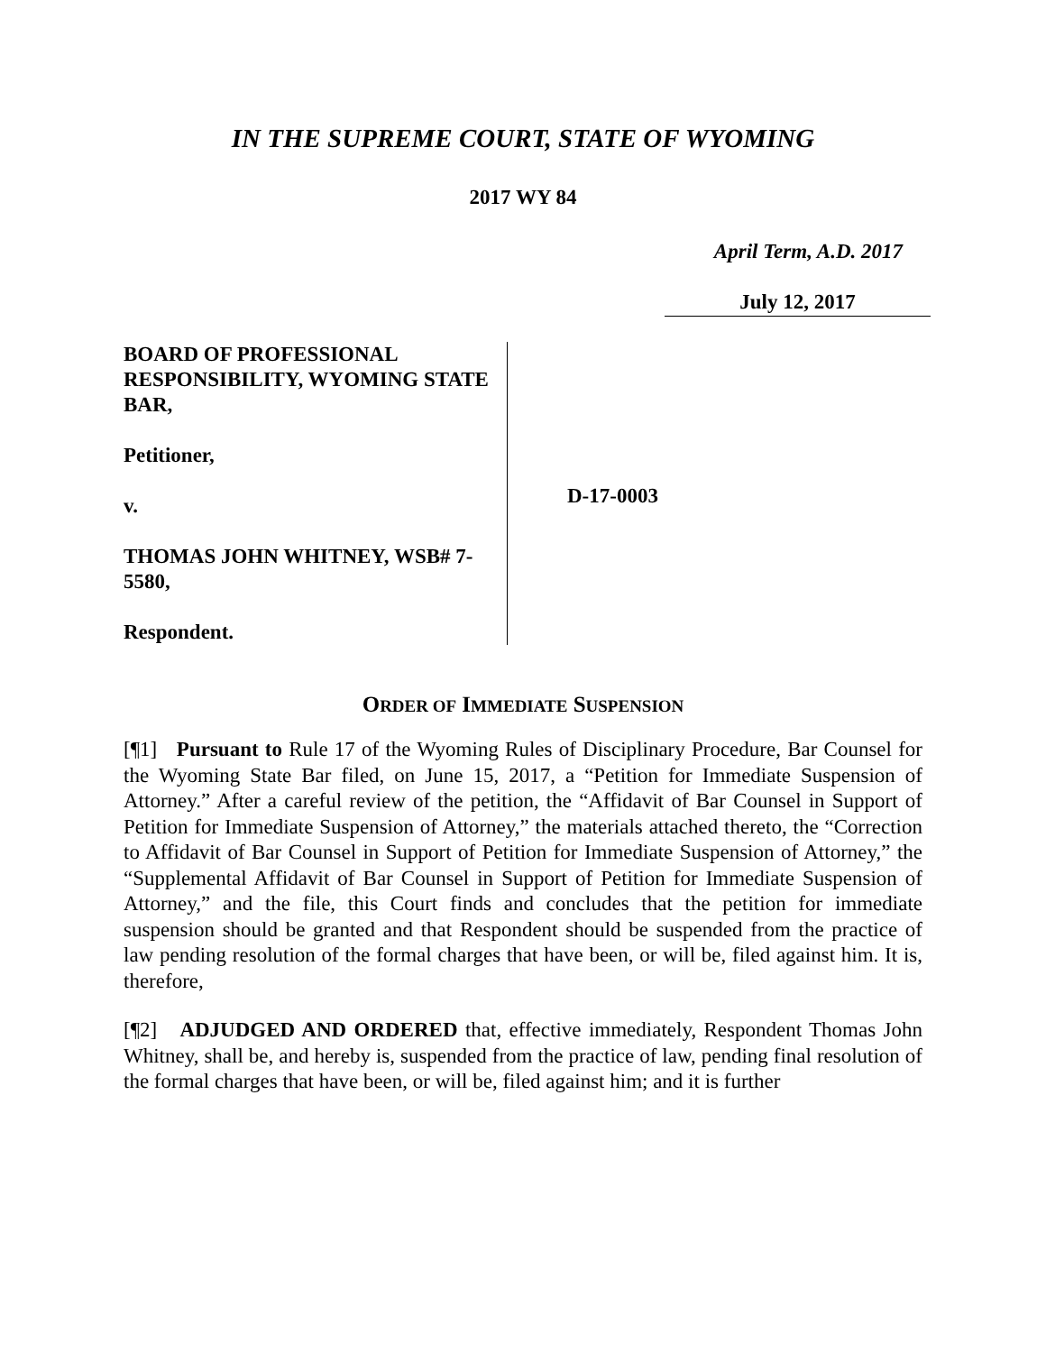IN THE SUPREME COURT, STATE OF WYOMING
2017 WY 84
April Term, A.D. 2017
July 12, 2017
BOARD OF PROFESSIONAL RESPONSIBILITY, WYOMING STATE BAR,
Petitioner,
v.
THOMAS JOHN WHITNEY, WSB# 7-5580,
Respondent.
D-17-0003
ORDER OF IMMEDIATE SUSPENSION
[¶1] Pursuant to Rule 17 of the Wyoming Rules of Disciplinary Procedure, Bar Counsel for the Wyoming State Bar filed, on June 15, 2017, a “Petition for Immediate Suspension of Attorney.” After a careful review of the petition, the “Affidavit of Bar Counsel in Support of Petition for Immediate Suspension of Attorney,” the materials attached thereto, the “Correction to Affidavit of Bar Counsel in Support of Petition for Immediate Suspension of Attorney,” the “Supplemental Affidavit of Bar Counsel in Support of Petition for Immediate Suspension of Attorney,” and the file, this Court finds and concludes that the petition for immediate suspension should be granted and that Respondent should be suspended from the practice of law pending resolution of the formal charges that have been, or will be, filed against him. It is, therefore,
[¶2] ADJUDGED AND ORDERED that, effective immediately, Respondent Thomas John Whitney, shall be, and hereby is, suspended from the practice of law, pending final resolution of the formal charges that have been, or will be, filed against him; and it is further